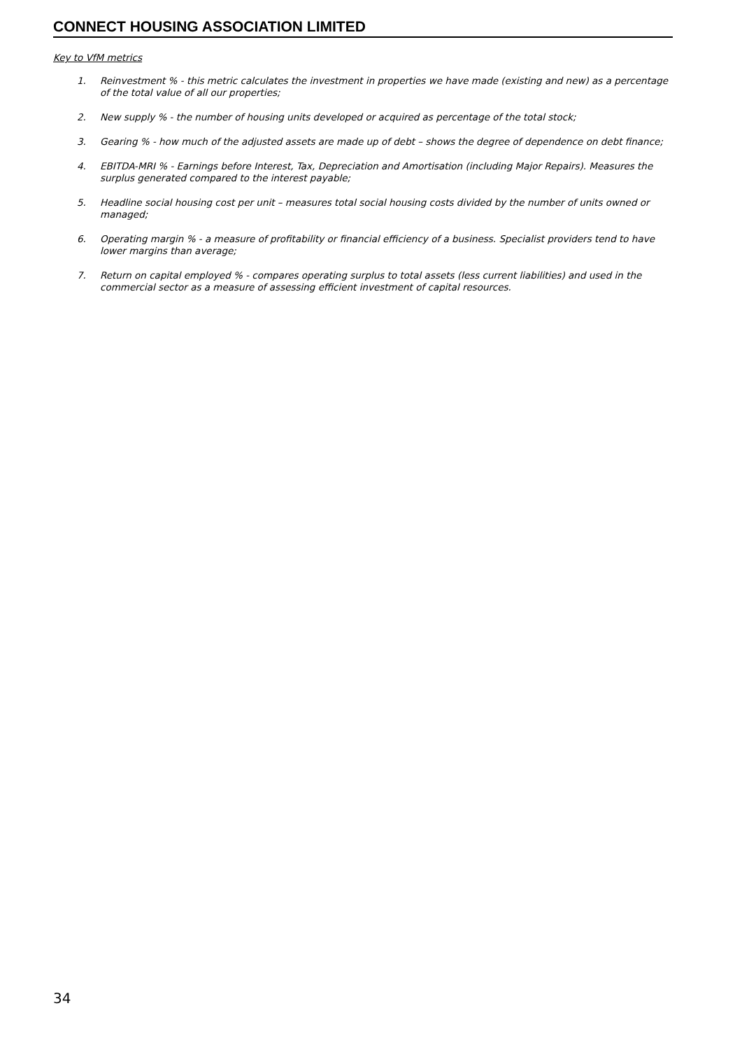CONNECT HOUSING ASSOCIATION LIMITED
Key to VfM metrics
1. Reinvestment % - this metric calculates the investment in properties we have made (existing and new) as a percentage of the total value of all our properties;
2. New supply % - the number of housing units developed or acquired as percentage of the total stock;
3. Gearing % - how much of the adjusted assets are made up of debt – shows the degree of dependence on debt finance;
4. EBITDA-MRI % - Earnings before Interest, Tax, Depreciation and Amortisation (including Major Repairs). Measures the surplus generated compared to the interest payable;
5. Headline social housing cost per unit – measures total social housing costs divided by the number of units owned or managed;
6. Operating margin % - a measure of profitability or financial efficiency of a business. Specialist providers tend to have lower margins than average;
7. Return on capital employed % - compares operating surplus to total assets (less current liabilities) and used in the commercial sector as a measure of assessing efficient investment of capital resources.
34